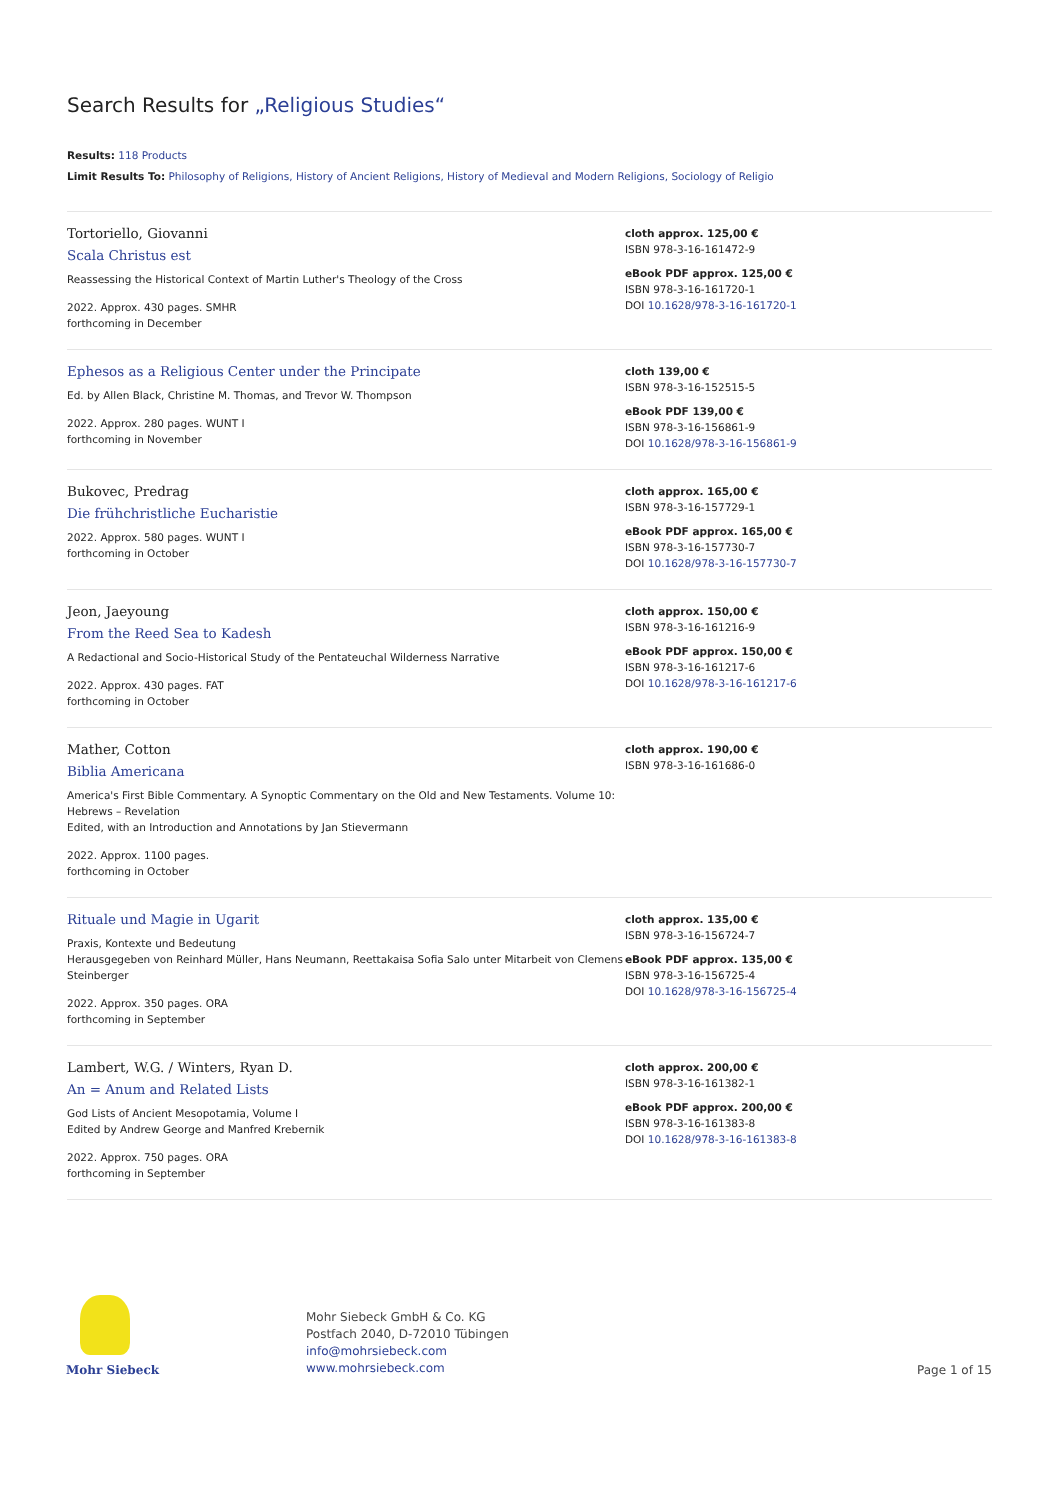Search Results for „Religious Studies“
Results: 118 Products
Limit Results To: Philosophy of Religions, History of Ancient Religions, History of Medieval and Modern Religions, Sociology of Religio
Tortoriello, Giovanni
Scala Christus est
Reassessing the Historical Context of Martin Luther's Theology of the Cross
2022. Approx. 430 pages. SMHR
forthcoming in December
cloth approx. 125,00 €
ISBN 978-3-16-161472-9
eBook PDF approx. 125,00 €
ISBN 978-3-16-161720-1
DOI 10.1628/978-3-16-161720-1
Ephesos as a Religious Center under the Principate
Ed. by Allen Black, Christine M. Thomas, and Trevor W. Thompson
2022. Approx. 280 pages. WUNT I
forthcoming in November
cloth 139,00 €
ISBN 978-3-16-152515-5
eBook PDF 139,00 €
ISBN 978-3-16-156861-9
DOI 10.1628/978-3-16-156861-9
Bukovec, Predrag
Die frühchristliche Eucharistie
2022. Approx. 580 pages. WUNT I
forthcoming in October
cloth approx. 165,00 €
ISBN 978-3-16-157729-1
eBook PDF approx. 165,00 €
ISBN 978-3-16-157730-7
DOI 10.1628/978-3-16-157730-7
Jeon, Jaeyoung
From the Reed Sea to Kadesh
A Redactional and Socio-Historical Study of the Pentateuchal Wilderness Narrative
2022. Approx. 430 pages. FAT
forthcoming in October
cloth approx. 150,00 €
ISBN 978-3-16-161216-9
eBook PDF approx. 150,00 €
ISBN 978-3-16-161217-6
DOI 10.1628/978-3-16-161217-6
Mather, Cotton
Biblia Americana
America's First Bible Commentary. A Synoptic Commentary on the Old and New Testaments. Volume 10: Hebrews – Revelation
Edited, with an Introduction and Annotations by Jan Stievermann
2022. Approx. 1100 pages.
forthcoming in October
cloth approx. 190,00 €
ISBN 978-3-16-161686-0
Rituale und Magie in Ugarit
Praxis, Kontexte und Bedeutung
Herausgegeben von Reinhard Müller, Hans Neumann, Reettakaisa Sofia Salo unter Mitarbeit von Clemens Steinberger
2022. Approx. 350 pages. ORA
forthcoming in September
cloth approx. 135,00 €
ISBN 978-3-16-156724-7
eBook PDF approx. 135,00 €
ISBN 978-3-16-156725-4
DOI 10.1628/978-3-16-156725-4
Lambert, W.G. / Winters, Ryan D.
An = Anum and Related Lists
God Lists of Ancient Mesopotamia, Volume I
Edited by Andrew George and Manfred Krebernik
2022. Approx. 750 pages. ORA
forthcoming in September
cloth approx. 200,00 €
ISBN 978-3-16-161382-1
eBook PDF approx. 200,00 €
ISBN 978-3-16-161383-8
DOI 10.1628/978-3-16-161383-8
Mohr Siebeck
Mohr Siebeck GmbH & Co. KG
Postfach 2040, D-72010 Tübingen
info@mohrsiebeck.com
www.mohrsiebeck.com
Page 1 of 15